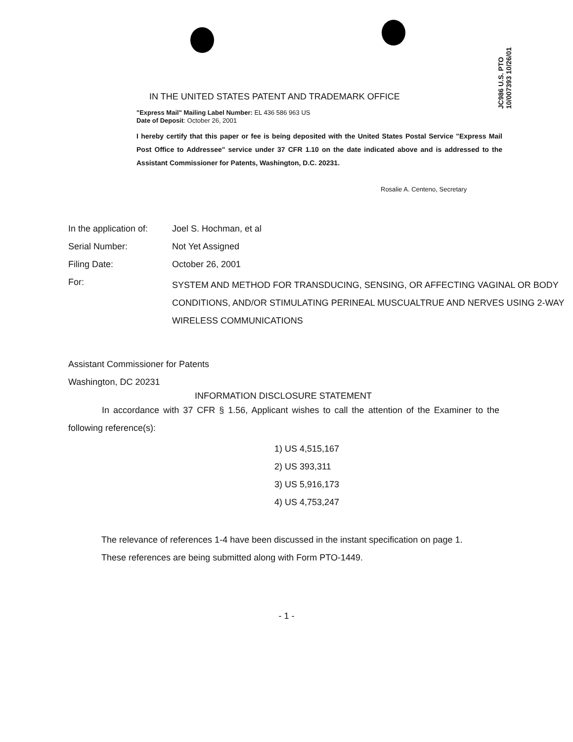JC986 U.S. PTO 10/007393 10/26/01
IN THE UNITED STATES PATENT AND TRADEMARK OFFICE
"Express Mail" Mailing Label Number: EL 436 586 963 US
Date of Deposit: October 26, 2001
I hereby certify that this paper or fee is being deposited with the United States Postal Service "Express Mail Post Office to Addressee" service under 37 CFR 1.10 on the date indicated above and is addressed to the Assistant Commissioner for Patents, Washington, D.C. 20231.
Rosalie A. Centeno, Secretary
| In the application of: | Joel S. Hochman, et al |
| Serial Number: | Not Yet Assigned |
| Filing Date: | October 26, 2001 |
| For: | SYSTEM AND METHOD FOR TRANSDUCING, SENSING, OR AFFECTING VAGINAL OR BODY CONDITIONS, AND/OR STIMULATING PERINEAL MUSCUALTRUE AND NERVES USING 2-WAY WIRELESS COMMUNICATIONS |
Assistant Commissioner for Patents
Washington, DC 20231
INFORMATION DISCLOSURE STATEMENT
In accordance with 37 CFR § 1.56, Applicant wishes to call the attention of the Examiner to the following reference(s):
1) US 4,515,167
2) US 393,311
3) US 5,916,173
4) US 4,753,247
The relevance of references 1-4 have been discussed in the instant specification on page 1.
These references are being submitted along with Form PTO-1449.
- 1 -